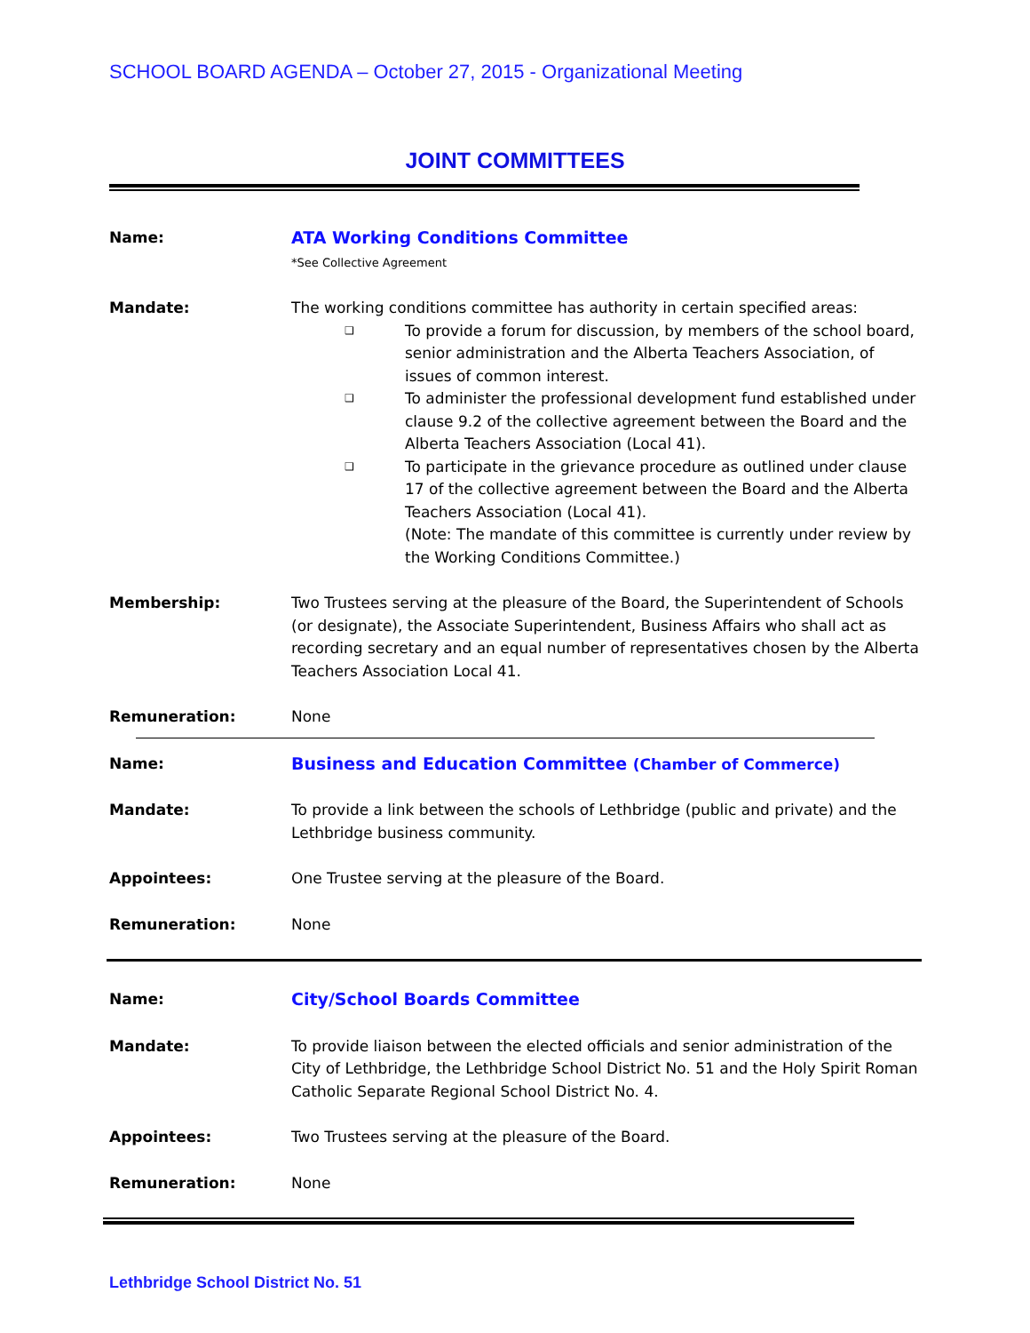SCHOOL BOARD AGENDA – October 27, 2015 - Organizational Meeting
JOINT COMMITTEES
| Name: | ATA Working Conditions Committee *See Collective Agreement |
| Mandate: | The working conditions committee has authority in certain specified areas: ❑ To provide a forum for discussion, by members of the school board, senior administration and the Alberta Teachers Association, of issues of common interest. ❑ To administer the professional development fund established under clause 9.2 of the collective agreement between the Board and the Alberta Teachers Association (Local 41). ❑ To participate in the grievance procedure as outlined under clause 17 of the collective agreement between the Board and the Alberta Teachers Association (Local 41). (Note: The mandate of this committee is currently under review by the Working Conditions Committee.) |
| Membership: | Two Trustees serving at the pleasure of the Board, the Superintendent of Schools (or designate), the Associate Superintendent, Business Affairs who shall act as recording secretary and an equal number of representatives chosen by the Alberta Teachers Association Local 41. |
| Remuneration: | None |
| Name: | Business and Education Committee (Chamber of Commerce) |
| Mandate: | To provide a link between the schools of Lethbridge (public and private) and the Lethbridge business community. |
| Appointees: | One Trustee serving at the pleasure of the Board. |
| Remuneration: | None |
| Name: | City/School Boards Committee |
| Mandate: | To provide liaison between the elected officials and senior administration of the City of Lethbridge, the Lethbridge School District No. 51 and the Holy Spirit Roman Catholic Separate Regional School District No. 4. |
| Appointees: | Two Trustees serving at the pleasure of the Board. |
| Remuneration: | None |
Lethbridge School District No. 51